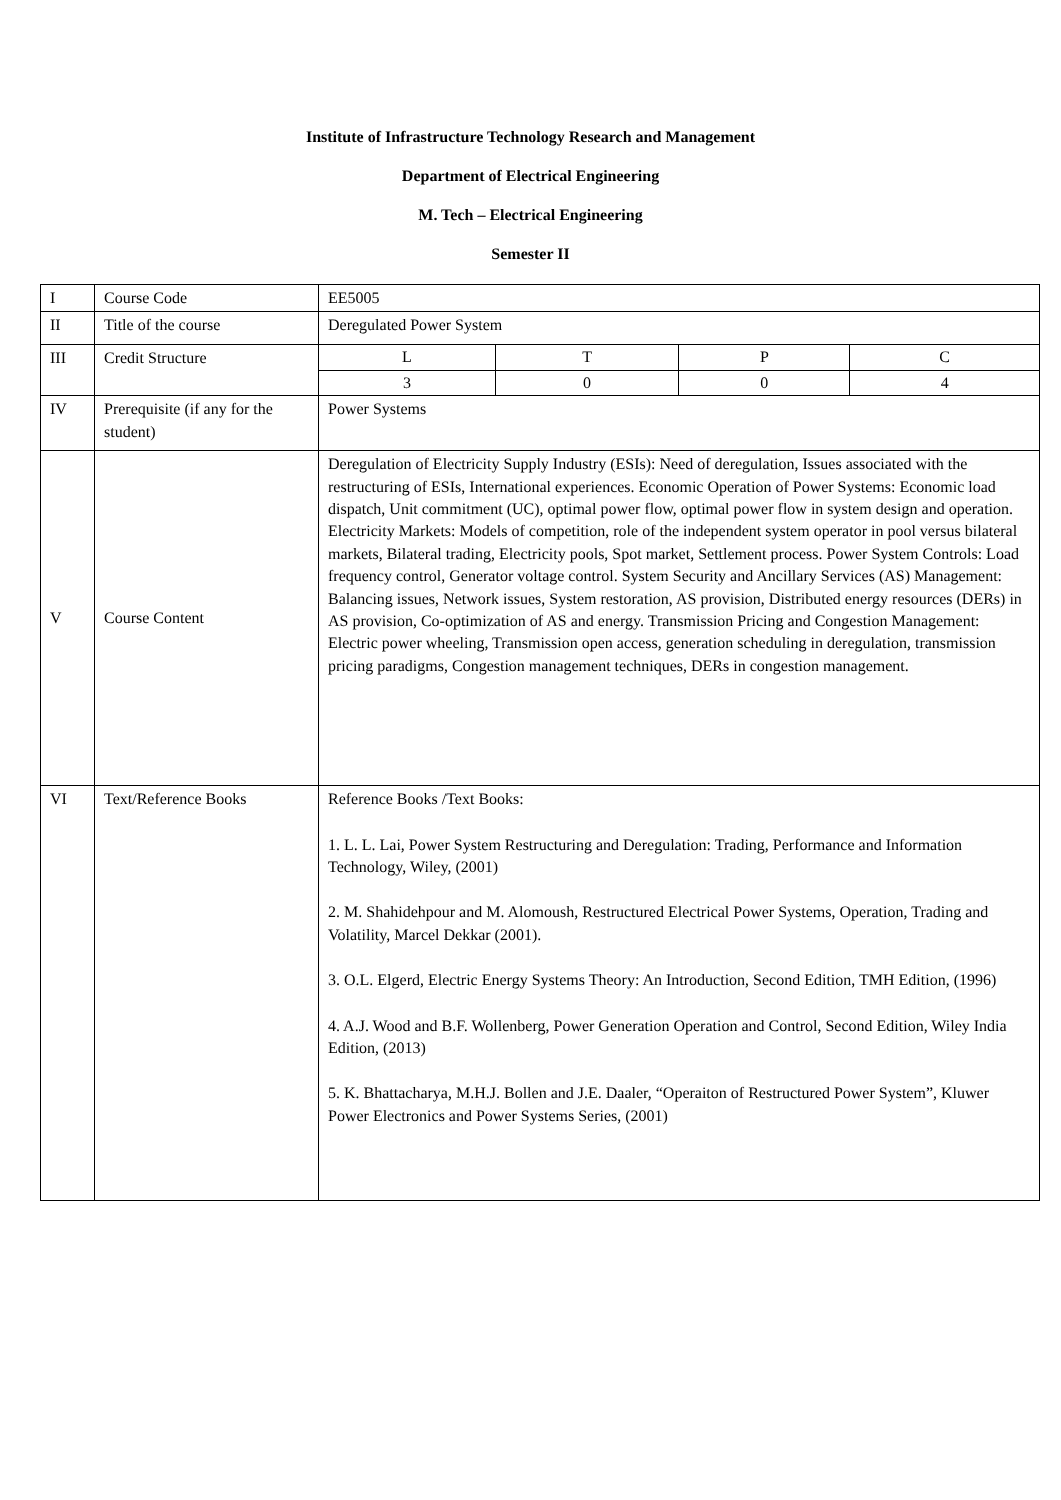Institute of Infrastructure Technology Research and Management
Department of Electrical Engineering
M. Tech – Electrical Engineering
Semester II
| I | Course Code | EE5005 |
| II | Title of the course | Deregulated Power System |
| III | Credit Structure | / L / T / P / C / / 3 / 0 / 0 / 4 / |
| IV | Prerequisite (if any for the student) | Power Systems |
| V | Course Content | Deregulation of Electricity Supply Industry (ESIs): Need of deregulation, Issues associated with the restructuring of ESIs, International experiences. Economic Operation of Power Systems: Economic load dispatch, Unit commitment (UC), optimal power flow, optimal power flow in system design and operation. Electricity Markets: Models of competition, role of the independent system operator in pool versus bilateral markets, Bilateral trading, Electricity pools, Spot market, Settlement process. Power System Controls: Load frequency control, Generator voltage control. System Security and Ancillary Services (AS) Management: Balancing issues, Network issues, System restoration, AS provision, Distributed energy resources (DERs) in AS provision, Co-optimization of AS and energy. Transmission Pricing and Congestion Management: Electric power wheeling, Transmission open access, generation scheduling in deregulation, transmission pricing paradigms, Congestion management techniques, DERs in congestion management. |
| VI | Text/Reference Books | Reference Books /Text Books: 1. L. L. Lai, Power System Restructuring and Deregulation: Trading, Performance and Information Technology, Wiley, (2001) 2. M. Shahidehpour and M. Alomoush, Restructured Electrical Power Systems, Operation, Trading and Volatility, Marcel Dekkar (2001). 3. O.L. Elgerd, Electric Energy Systems Theory: An Introduction, Second Edition, TMH Edition, (1996) 4. A.J. Wood and B.F. Wollenberg, Power Generation Operation and Control, Second Edition, Wiley India Edition, (2013) 5. K. Bhattacharya, M.H.J. Bollen and J.E. Daaler, “Operaiton of Restructured Power System”, Kluwer Power Electronics and Power Systems Series, (2001) |